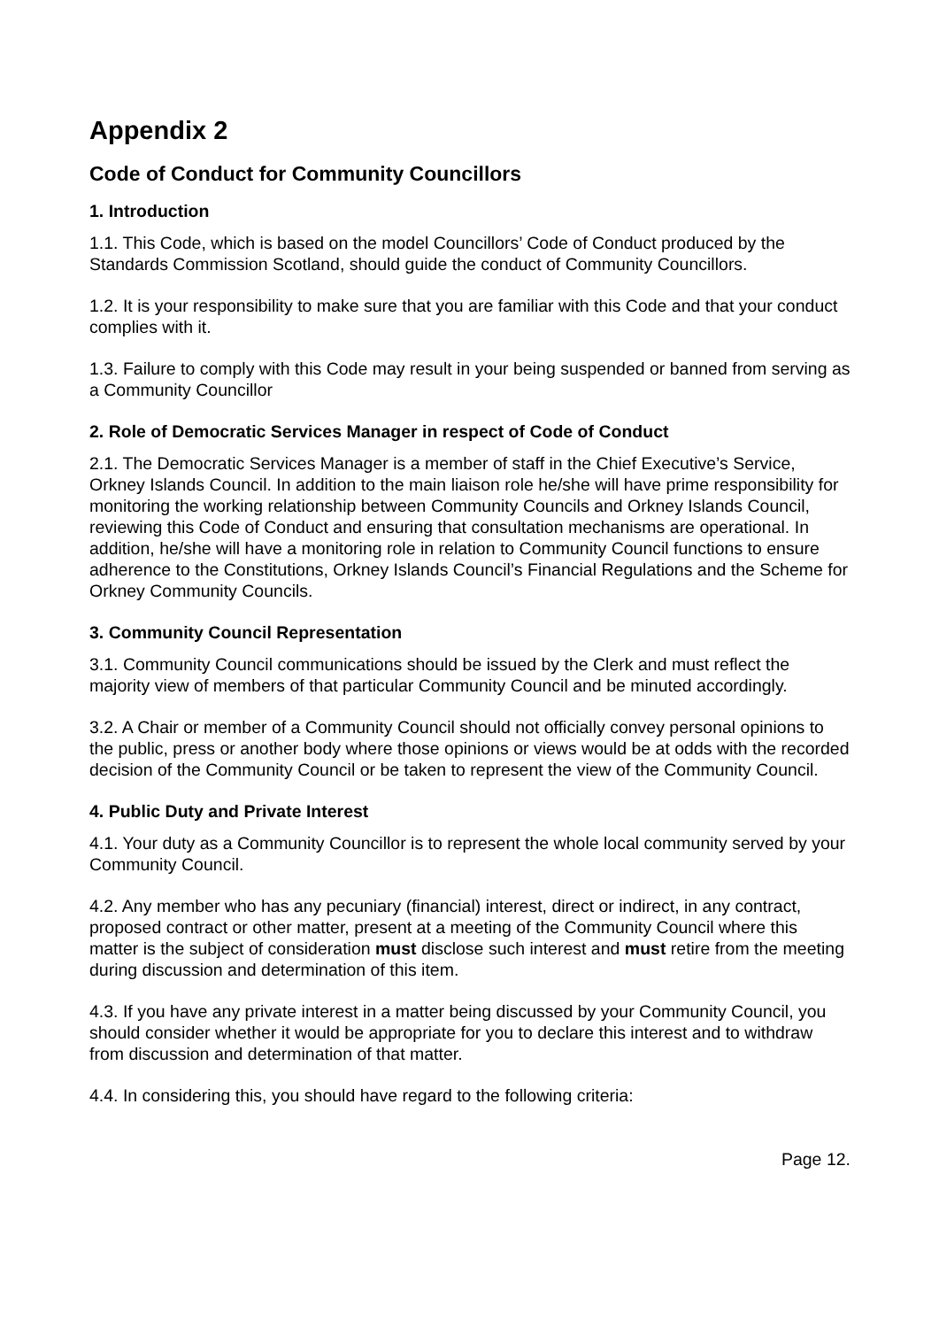Appendix 2
Code of Conduct for Community Councillors
1. Introduction
1.1. This Code, which is based on the model Councillors’ Code of Conduct produced by the Standards Commission Scotland, should guide the conduct of Community Councillors.
1.2. It is your responsibility to make sure that you are familiar with this Code and that your conduct complies with it.
1.3. Failure to comply with this Code may result in your being suspended or banned from serving as a Community Councillor
2. Role of Democratic Services Manager in respect of Code of Conduct
2.1. The Democratic Services Manager is a member of staff in the Chief Executive’s Service, Orkney Islands Council. In addition to the main liaison role he/she will have prime responsibility for monitoring the working relationship between Community Councils and Orkney Islands Council, reviewing this Code of Conduct and ensuring that consultation mechanisms are operational. In addition, he/she will have a monitoring role in relation to Community Council functions to ensure adherence to the Constitutions, Orkney Islands Council’s Financial Regulations and the Scheme for Orkney Community Councils.
3. Community Council Representation
3.1. Community Council communications should be issued by the Clerk and must reflect the majority view of members of that particular Community Council and be minuted accordingly.
3.2. A Chair or member of a Community Council should not officially convey personal opinions to the public, press or another body where those opinions or views would be at odds with the recorded decision of the Community Council or be taken to represent the view of the Community Council.
4. Public Duty and Private Interest
4.1. Your duty as a Community Councillor is to represent the whole local community served by your Community Council.
4.2. Any member who has any pecuniary (financial) interest, direct or indirect, in any contract, proposed contract or other matter, present at a meeting of the Community Council where this matter is the subject of consideration must disclose such interest and must retire from the meeting during discussion and determination of this item.
4.3. If you have any private interest in a matter being discussed by your Community Council, you should consider whether it would be appropriate for you to declare this interest and to withdraw from discussion and determination of that matter.
4.4. In considering this, you should have regard to the following criteria:
Page 12.